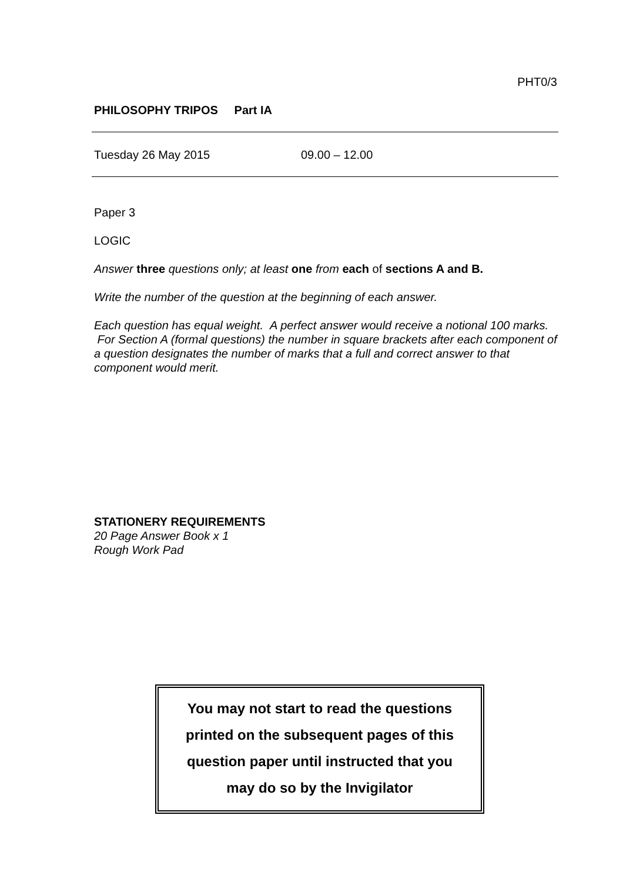PHT0/3
PHILOSOPHY TRIPOS Part IA
Tuesday 26 May 2015 09.00 – 12.00
Paper 3
LOGIC
Answer three questions only; at least one from each of sections A and B.
Write the number of the question at the beginning of each answer.
Each question has equal weight. A perfect answer would receive a notional 100 marks. For Section A (formal questions) the number in square brackets after each component of a question designates the number of marks that a full and correct answer to that component would merit.
STATIONERY REQUIREMENTS
20 Page Answer Book x 1
Rough Work Pad
You may not start to read the questions
printed on the subsequent pages of this
question paper until instructed that you
may do so by the Invigilator